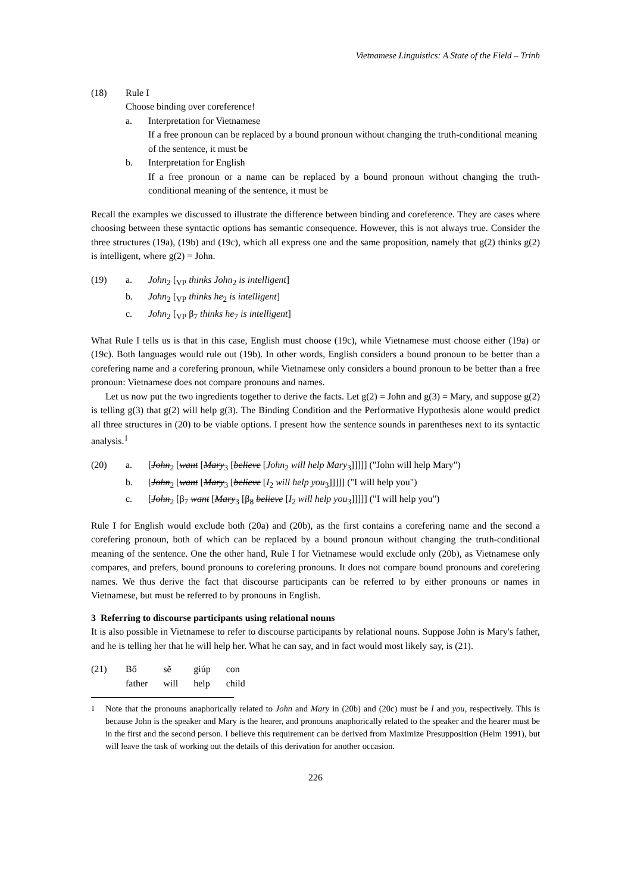Vietnamese Linguistics: A State of the Field – Trinh
(18) Rule I
Choose binding over coreference!
a. Interpretation for Vietnamese
If a free pronoun can be replaced by a bound pronoun without changing the truth-conditional meaning of the sentence, it must be
b. Interpretation for English
If a free pronoun or a name can be replaced by a bound pronoun without changing the truth-conditional meaning of the sentence, it must be
Recall the examples we discussed to illustrate the difference between binding and coreference. They are cases where choosing between these syntactic options has semantic consequence. However, this is not always true. Consider the three structures (19a), (19b) and (19c), which all express one and the same proposition, namely that g(2) thinks g(2) is intelligent, where g(2) = John.
(19) a. John<sub>2</sub> [<sub>VP</sub> thinks John<sub>2</sub> is intelligent]
b. John<sub>2</sub> [<sub>VP</sub> thinks he<sub>2</sub> is intelligent]
c. John<sub>2</sub> [<sub>VP</sub> β<sub>7</sub> thinks he<sub>7</sub> is intelligent]
What Rule I tells us is that in this case, English must choose (19c), while Vietnamese must choose either (19a) or (19c). Both languages would rule out (19b). In other words, English considers a bound pronoun to be better than a corefering name and a corefering pronoun, while Vietnamese only considers a bound pronoun to be better than a free pronoun: Vietnamese does not compare pronouns and names.
Let us now put the two ingredients together to derive the facts. Let g(2) = John and g(3) = Mary, and suppose g(2) is telling g(3) that g(2) will help g(3). The Binding Condition and the Performative Hypothesis alone would predict all three structures in (20) to be viable options. I present how the sentence sounds in parentheses next to its syntactic analysis.<sup>1</sup>
(20) a. [John<sub>2</sub> [want [Mary<sub>3</sub> [believe [John<sub>2</sub> will help Mary<sub>3</sub>]]]]] ("John will help Mary")
b. [John<sub>2</sub> [want [Mary<sub>3</sub> [believe [I<sub>2</sub> will help you<sub>3</sub>]]]]] ("I will help you")
c. [John<sub>2</sub> [β<sub>7</sub> want [Mary<sub>3</sub> [β<sub>8</sub> believe [I<sub>2</sub> will help you<sub>3</sub>]]]]] ("I will help you")
Rule I for English would exclude both (20a) and (20b), as the first contains a corefering name and the second a corefering pronoun, both of which can be replaced by a bound pronoun without changing the truth-conditional meaning of the sentence. One the other hand, Rule I for Vietnamese would exclude only (20b), as Vietnamese only compares, and prefers, bound pronouns to corefering pronouns. It does not compare bound pronouns and corefering names. We thus derive the fact that discourse participants can be referred to by either pronouns or names in Vietnamese, but must be referred to by pronouns in English.
3 Referring to discourse participants using relational nouns
It is also possible in Vietnamese to refer to discourse participants by relational nouns. Suppose John is Mary's father, and he is telling her that he will help her. What he can say, and in fact would most likely say, is (21).
(21)
| Bố | sẽ | giúp | con |
| father | will | help | child |
<sup>1</sup> Note that the pronouns anaphorically related to John and Mary in (20b) and (20c) must be I and you, respectively. This is because John is the speaker and Mary is the hearer, and pronouns anaphorically related to the speaker and the hearer must be in the first and the second person. I believe this requirement can be derived from Maximize Presupposition (Heim 1991), but will leave the task of working out the details of this derivation for another occasion.
226